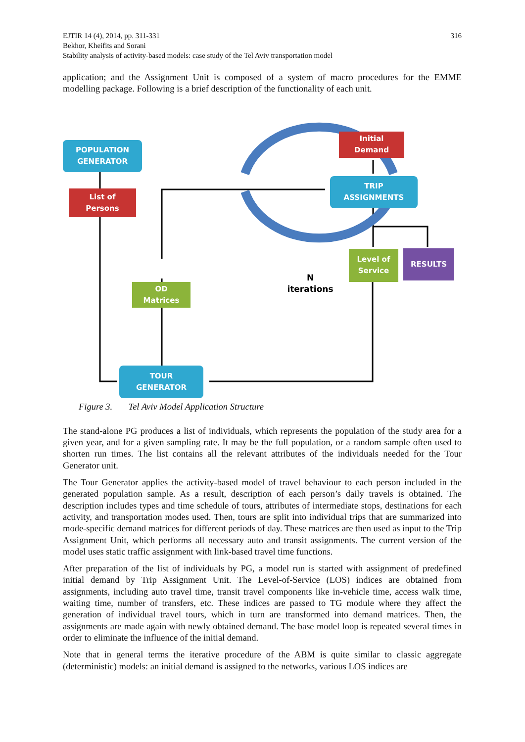316 EJTIR 14 (4), 2014, pp. 311-331
Bekhor, Kheifits and Sorani
Stability analysis of activity-based models: case study of the Tel Aviv transportation model
application; and the Assignment Unit is composed of a system of macro procedures for the EMME modelling package. Following is a brief description of the functionality of each unit.
POPULATION
GENERATOR
List of
Persons
Initial
Demand
TRIP
ASSIGNMENTS
Level of
Service
RESULTS
OD
Matrices
TOUR
GENERATOR
N
iterations
Figure 3. Tel Aviv Model Application Structure
The stand-alone PG produces a list of individuals, which represents the population of the study area for a given year, and for a given sampling rate. It may be the full population, or a random sample often used to shorten run times. The list contains all the relevant attributes of the individuals needed for the Tour Generator unit.
The Tour Generator applies the activity-based model of travel behaviour to each person included in the generated population sample. As a result, description of each person’s daily travels is obtained. The description includes types and time schedule of tours, attributes of intermediate stops, destinations for each activity, and transportation modes used. Then, tours are split into individual trips that are summarized into mode-specific demand matrices for different periods of day. These matrices are then used as input to the Trip Assignment Unit, which performs all necessary auto and transit assignments. The current version of the model uses static traffic assignment with link-based travel time functions.
After preparation of the list of individuals by PG, a model run is started with assignment of predefined initial demand by Trip Assignment Unit. The Level-of-Service (LOS) indices are obtained from assignments, including auto travel time, transit travel components like in-vehicle time, access walk time, waiting time, number of transfers, etc. These indices are passed to TG module where they affect the generation of individual travel tours, which in turn are transformed into demand matrices. Then, the assignments are made again with newly obtained demand. The base model loop is repeated several times in order to eliminate the influence of the initial demand.
Note that in general terms the iterative procedure of the ABM is quite similar to classic aggregate (deterministic) models: an initial demand is assigned to the networks, various LOS indices are